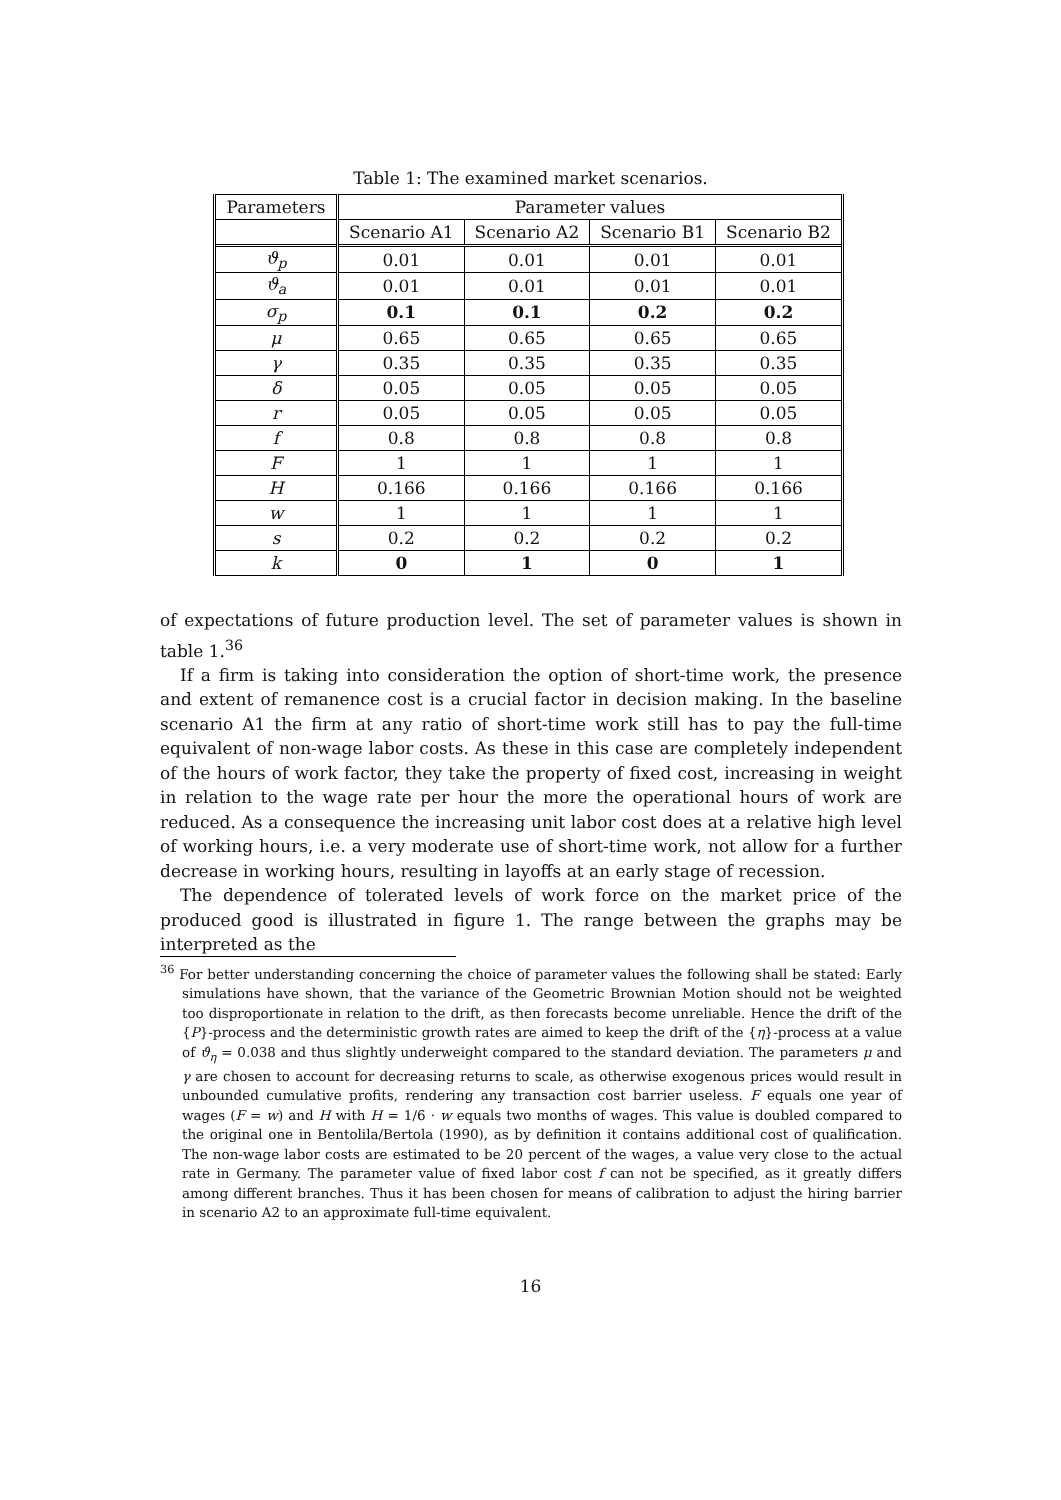Table 1: The examined market scenarios.
| Parameters | Parameter values | | | |
| --- | --- | --- | --- | --- |
| | Scenario A1 | Scenario A2 | Scenario B1 | Scenario B2 |
| ϑ<sub>p</sub> | 0.01 | 0.01 | 0.01 | 0.01 |
| ϑ<sub>a</sub> | 0.01 | 0.01 | 0.01 | 0.01 |
| σ<sub>p</sub> | 0.1 | 0.1 | 0.2 | 0.2 |
| μ | 0.65 | 0.65 | 0.65 | 0.65 |
| γ | 0.35 | 0.35 | 0.35 | 0.35 |
| δ | 0.05 | 0.05 | 0.05 | 0.05 |
| r | 0.05 | 0.05 | 0.05 | 0.05 |
| f | 0.8 | 0.8 | 0.8 | 0.8 |
| F | 1 | 1 | 1 | 1 |
| H | 0.166 | 0.166 | 0.166 | 0.166 |
| w | 1 | 1 | 1 | 1 |
| s | 0.2 | 0.2 | 0.2 | 0.2 |
| k | 0 | 1 | 0 | 1 |
of expectations of future production level. The set of parameter values is shown in table 1.<sup>36</sup>
If a firm is taking into consideration the option of short-time work, the presence and extent of remanence cost is a crucial factor in decision making. In the baseline scenario A1 the firm at any ratio of short-time work still has to pay the full-time equivalent of non-wage labor costs. As these in this case are completely independent of the hours of work factor, they take the property of fixed cost, increasing in weight in relation to the wage rate per hour the more the operational hours of work are reduced. As a consequence the increasing unit labor cost does at a relative high level of working hours, i.e. a very moderate use of short-time work, not allow for a further decrease in working hours, resulting in layoffs at an early stage of recession.
The dependence of tolerated levels of work force on the market price of the produced good is illustrated in figure 1. The range between the graphs may be interpreted as the
<sup>36</sup> For better understanding concerning the choice of parameter values the following shall be stated: Early simulations have shown, that the variance of the Geometric Brownian Motion should not be weighted too disproportionate in relation to the drift, as then forecasts become unreliable. Hence the drift of the {P}-process and the deterministic growth rates are aimed to keep the drift of the {η}-process at a value of ϑ<sub>η</sub> = 0.038 and thus slightly underweight compared to the standard deviation. The parameters μ and γ are chosen to account for decreasing returns to scale, as otherwise exogenous prices would result in unbounded cumulative profits, rendering any transaction cost barrier useless. F equals one year of wages (F = w) and H with H = 1/6 · w equals two months of wages. This value is doubled compared to the original one in Bentolila/Bertola (1990), as by definition it contains additional cost of qualification. The non-wage labor costs are estimated to be 20 percent of the wages, a value very close to the actual rate in Germany. The parameter value of fixed labor cost f can not be specified, as it greatly differs among different branches. Thus it has been chosen for means of calibration to adjust the hiring barrier in scenario A2 to an approximate full-time equivalent.
16